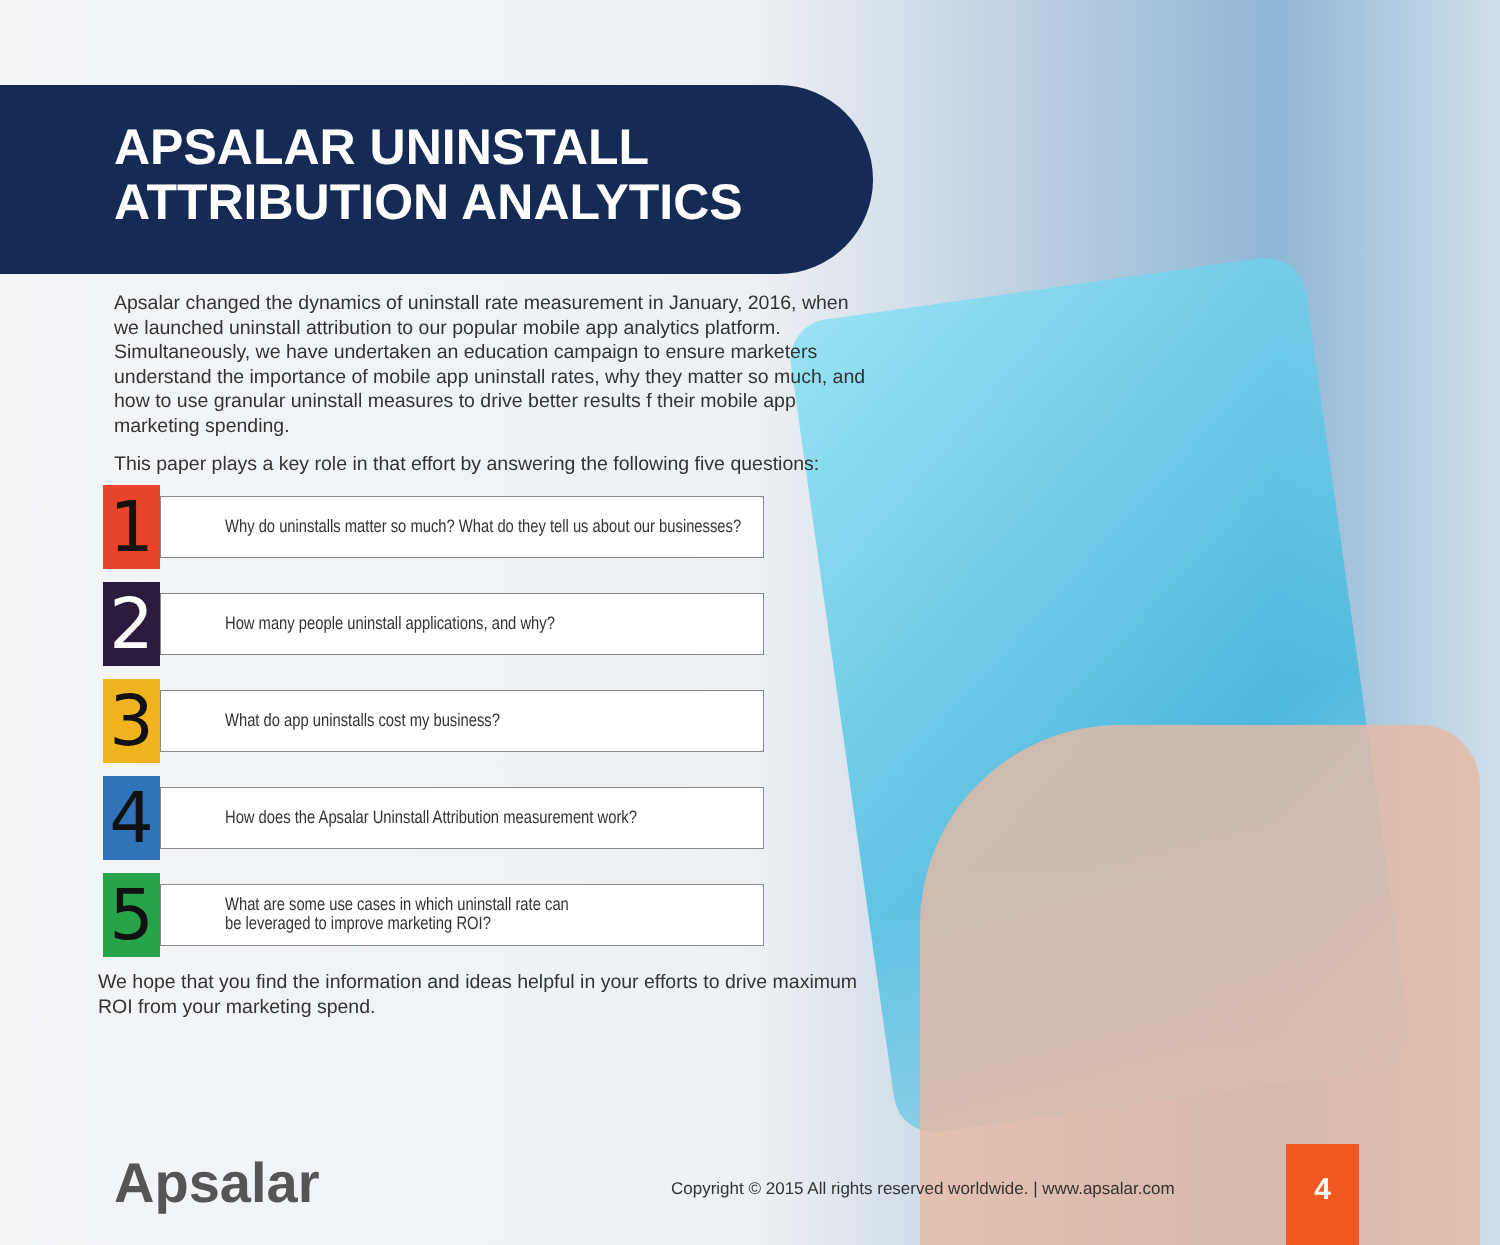APSALAR UNINSTALL
ATTRIBUTION ANALYTICS
Apsalar changed the dynamics of uninstall rate measurement in January, 2016, when we launched uninstall attribution to our popular mobile app analytics platform. Simultaneously, we have undertaken an education campaign to ensure marketers understand the importance of mobile app uninstall rates, why they matter so much, and how to use granular uninstall measures to drive better results f their mobile app marketing spending.
This paper plays a key role in that effort by answering the following five questions:
1
Why do uninstalls matter so much? What do they tell us about our businesses?
2
How many people uninstall applications, and why?
3
What do app uninstalls cost my business?
4
How does the Apsalar Uninstall Attribution measurement work?
5
What are some use cases in which uninstall rate can
be leveraged to improve marketing ROI?
We hope that you find the information and ideas helpful in your efforts to drive maximum ROI from your marketing spend.
Apsalar
Copyright © 2015 All rights reserved worldwide. | www.apsalar.com
4